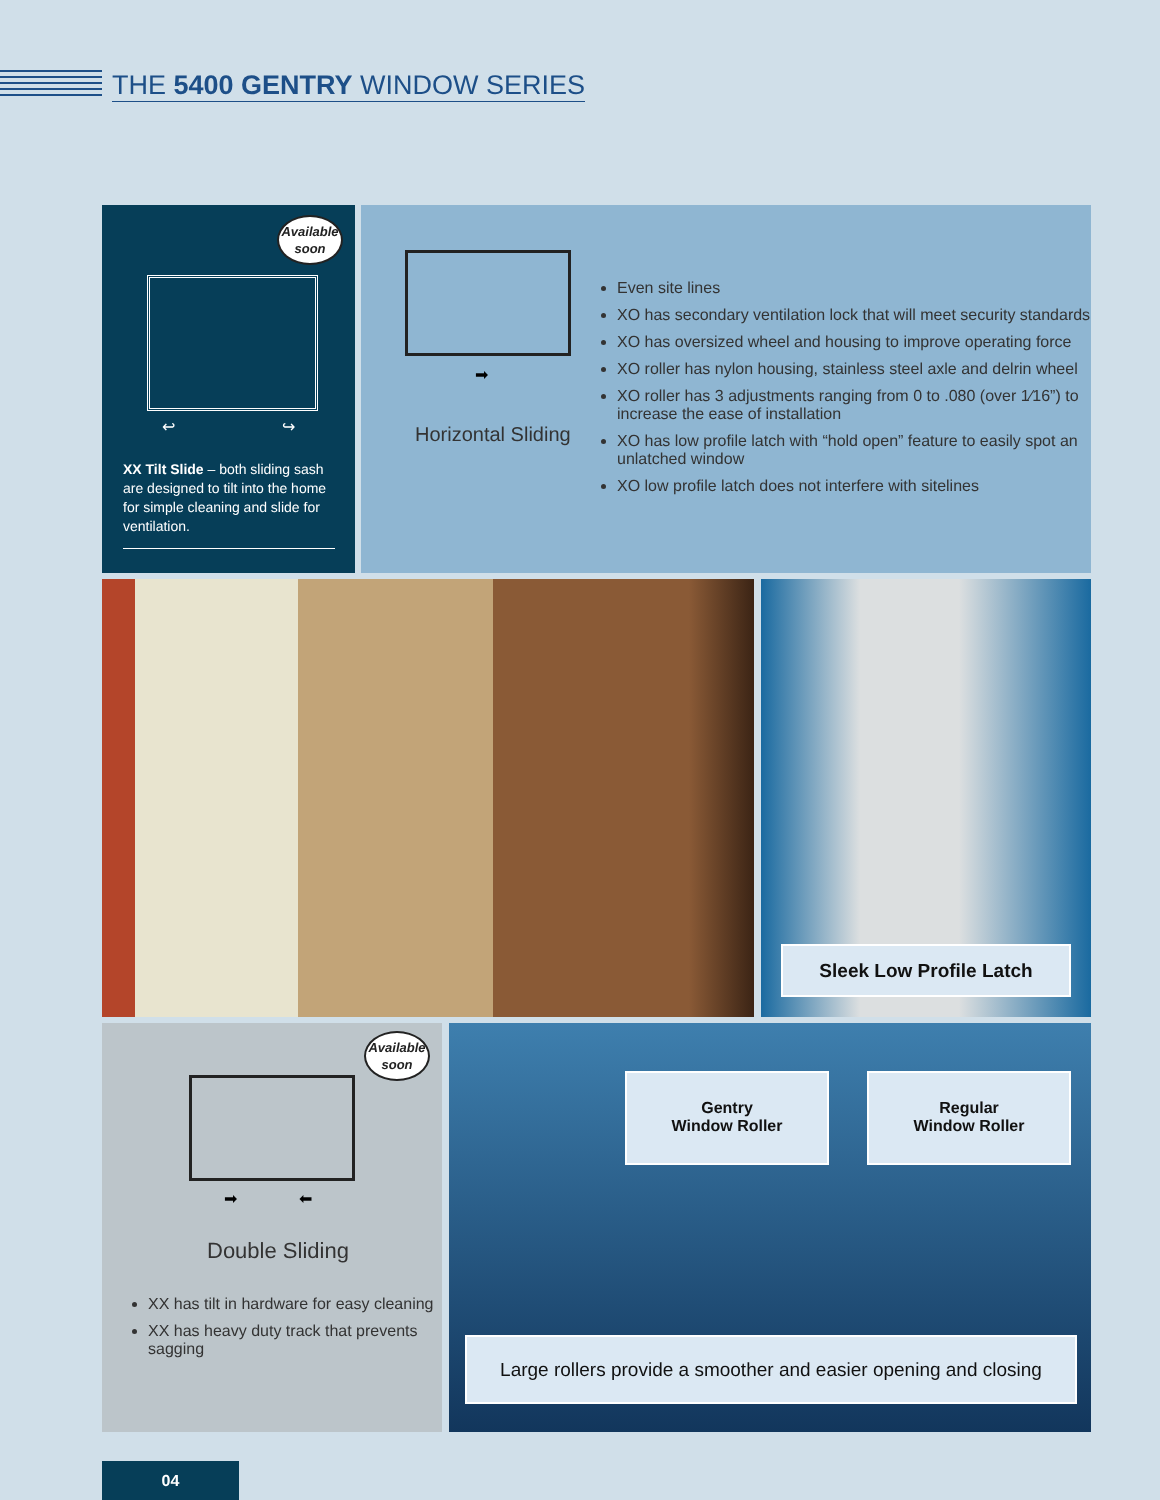THE 5400 GENTRY WINDOW SERIES
Available soon
↩ ↪
XX Tilt Slide – both sliding sash are designed to tilt into the home for simple cleaning and slide for ventilation.
➡
Horizontal Sliding
Even site lines
XO has secondary ventilation lock that will meet security standards
XO has oversized wheel and housing to improve operating force
XO roller has nylon housing, stainless steel axle and delrin wheel
XO roller has 3 adjustments ranging from 0 to .080 (over 1⁄16”) to increase the ease of installation
XO has low profile latch with “hold open” feature to easily spot an unlatched window
XO low profile latch does not interfere with sitelines
Sleek Low Profile Latch
Available soon
➡ ⬅
Double Sliding
XX has tilt in hardware for easy cleaning
XX has heavy duty track that prevents sagging
Gentry
Window Roller
Regular
Window Roller
Large rollers provide a smoother and easier opening and closing
04